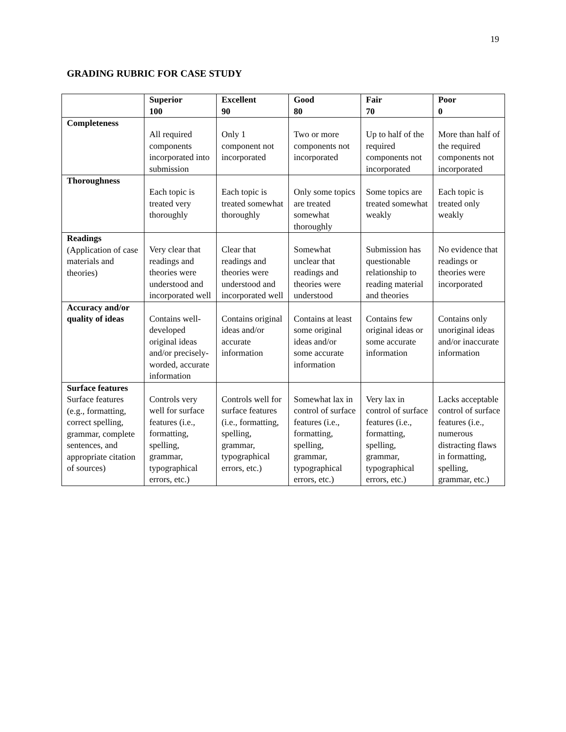19
GRADING RUBRIC FOR CASE STUDY
| | Superior 100 | Excellent 90 | Good 80 | Fair 70 | Poor 0 |
| --- | --- | --- | --- | --- | --- |
| Completeness | All required components incorporated into submission | Only 1 component not incorporated | Two or more components not incorporated | Up to half of the required components not incorporated | More than half of the required components not incorporated |
| Thoroughness | Each topic is treated very thoroughly | Each topic is treated somewhat thoroughly | Only some topics are treated somewhat thoroughly | Some topics are treated somewhat weakly | Each topic is treated only weakly |
| Readings (Application of case materials and theories) | Very clear that readings and theories were understood and incorporated well | Clear that readings and theories were understood and incorporated well | Somewhat unclear that readings and theories were understood | Submission has questionable relationship to reading material and theories | No evidence that readings or theories were incorporated |
| Accuracy and/or quality of ideas | Contains well-developed original ideas and/or precisely-worded, accurate information | Contains original ideas and/or accurate information | Contains at least some original ideas and/or some accurate information | Contains few original ideas or some accurate information | Contains only unoriginal ideas and/or inaccurate information |
| Surface features Surface features (e.g., formatting, correct spelling, grammar, complete sentences, and appropriate citation of sources) | Controls very well for surface features (i.e., formatting, spelling, grammar, typographical errors, etc.) | Controls well for surface features (i.e., formatting, spelling, grammar, typographical errors, etc.) | Somewhat lax in control of surface features (i.e., formatting, spelling, grammar, typographical errors, etc.) | Very lax in control of surface features (i.e., formatting, spelling, grammar, typographical errors, etc.) | Lacks acceptable control of surface features (i.e., numerous distracting flaws in formatting, spelling, grammar, etc.) |